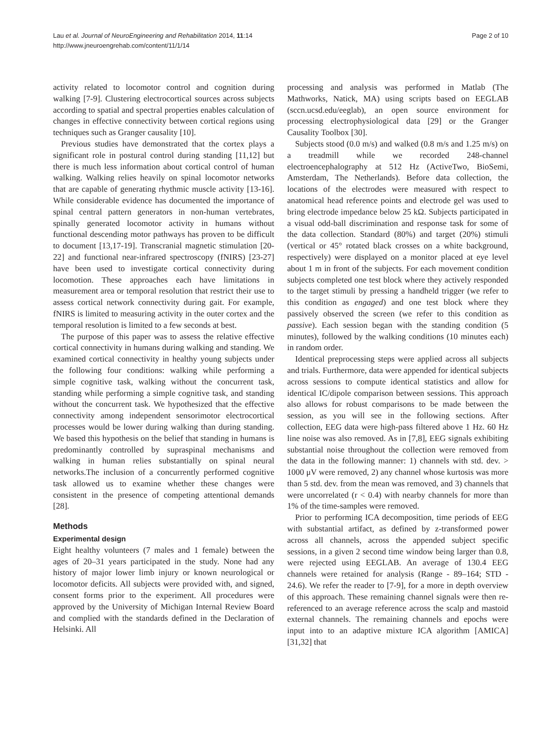Lau et al. Journal of NeuroEngineering and Rehabilitation 2014, 11:14
http://www.jneuroengrehab.com/content/11/1/14
Page 2 of 10
activity related to locomotor control and cognition during walking [7-9]. Clustering electrocortical sources across subjects according to spatial and spectral properties enables calculation of changes in effective connectivity between cortical regions using techniques such as Granger causality [10].
Previous studies have demonstrated that the cortex plays a significant role in postural control during standing [11,12] but there is much less information about cortical control of human walking. Walking relies heavily on spinal locomotor networks that are capable of generating rhythmic muscle activity [13-16]. While considerable evidence has documented the importance of spinal central pattern generators in non-human vertebrates, spinally generated locomotor activity in humans without functional descending motor pathways has proven to be difficult to document [13,17-19]. Transcranial magnetic stimulation [20-22] and functional near-infrared spectroscopy (fNIRS) [23-27] have been used to investigate cortical connectivity during locomotion. These approaches each have limitations in measurement area or temporal resolution that restrict their use to assess cortical network connectivity during gait. For example, fNIRS is limited to measuring activity in the outer cortex and the temporal resolution is limited to a few seconds at best.
The purpose of this paper was to assess the relative effective cortical connectivity in humans during walking and standing. We examined cortical connectivity in healthy young subjects under the following four conditions: walking while performing a simple cognitive task, walking without the concurrent task, standing while performing a simple cognitive task, and standing without the concurrent task. We hypothesized that the effective connectivity among independent sensorimotor electrocortical processes would be lower during walking than during standing. We based this hypothesis on the belief that standing in humans is predominantly controlled by supraspinal mechanisms and walking in human relies substantially on spinal neural networks.The inclusion of a concurrently performed cognitive task allowed us to examine whether these changes were consistent in the presence of competing attentional demands [28].
Methods
Experimental design
Eight healthy volunteers (7 males and 1 female) between the ages of 20–31 years participated in the study. None had any history of major lower limb injury or known neurological or locomotor deficits. All subjects were provided with, and signed, consent forms prior to the experiment. All procedures were approved by the University of Michigan Internal Review Board and complied with the standards defined in the Declaration of Helsinki. All
processing and analysis was performed in Matlab (The Mathworks, Natick, MA) using scripts based on EEGLAB (sccn.ucsd.edu/eeglab), an open source environment for processing electrophysiological data [29] or the Granger Causality Toolbox [30].
Subjects stood (0.0 m/s) and walked (0.8 m/s and 1.25 m/s) on a treadmill while we recorded 248-channel electroencephalography at 512 Hz (ActiveTwo, BioSemi, Amsterdam, The Netherlands). Before data collection, the locations of the electrodes were measured with respect to anatomical head reference points and electrode gel was used to bring electrode impedance below 25 kΩ. Subjects participated in a visual odd-ball discrimination and response task for some of the data collection. Standard (80%) and target (20%) stimuli (vertical or 45° rotated black crosses on a white background, respectively) were displayed on a monitor placed at eye level about 1 m in front of the subjects. For each movement condition subjects completed one test block where they actively responded to the target stimuli by pressing a handheld trigger (we refer to this condition as engaged) and one test block where they passively observed the screen (we refer to this condition as passive). Each session began with the standing condition (5 minutes), followed by the walking conditions (10 minutes each) in random order.
Identical preprocessing steps were applied across all subjects and trials. Furthermore, data were appended for identical subjects across sessions to compute identical statistics and allow for identical IC/dipole comparison between sessions. This approach also allows for robust comparisons to be made between the session, as you will see in the following sections. After collection, EEG data were high-pass filtered above 1 Hz. 60 Hz line noise was also removed. As in [7,8], EEG signals exhibiting substantial noise throughout the collection were removed from the data in the following manner: 1) channels with std. dev. > 1000 μV were removed, 2) any channel whose kurtosis was more than 5 std. dev. from the mean was removed, and 3) channels that were uncorrelated (r < 0.4) with nearby channels for more than 1% of the time-samples were removed.
Prior to performing ICA decomposition, time periods of EEG with substantial artifact, as defined by z-transformed power across all channels, across the appended subject specific sessions, in a given 2 second time window being larger than 0.8, were rejected using EEGLAB. An average of 130.4 EEG channels were retained for analysis (Range - 89–164; STD - 24.6). We refer the reader to [7-9], for a more in depth overview of this approach. These remaining channel signals were then re-referenced to an average reference across the scalp and mastoid external channels. The remaining channels and epochs were input into to an adaptive mixture ICA algorithm [AMICA] [31,32] that